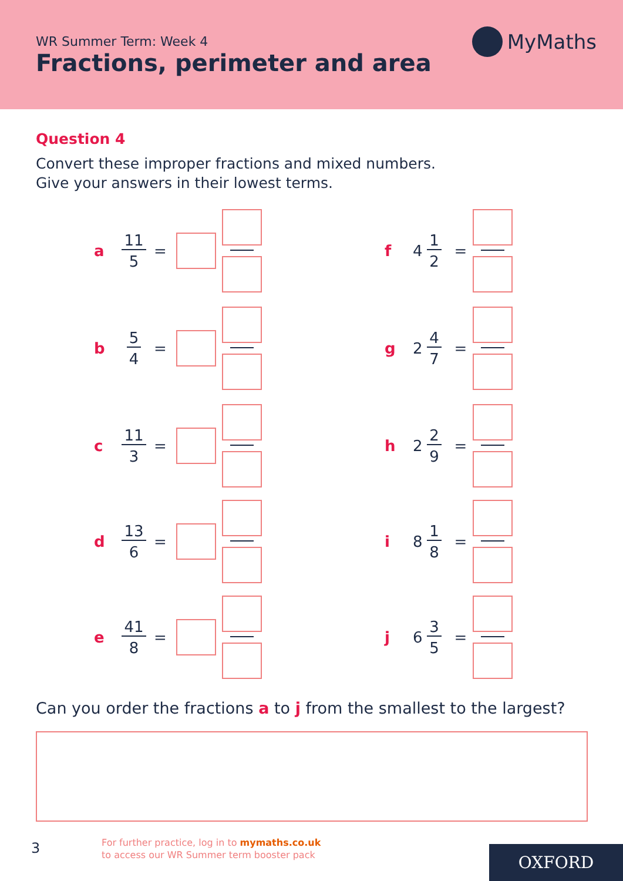WR Summer Term: Week 4
Fractions, perimeter and area
MyMaths
Question 4
Convert these improper fractions and mixed numbers.
Give your answers in their lowest terms.
a 11 5 =
b 5 4 =
c 11 3 =
d 13 6 =
e 41 8 =
f 4 1 2 =
g 2 4 7 =
h 2 2 9 =
i 8 1 8 =
j 6 3 5 =
Can you order the fractions a to j from the smallest to the largest?
3
For further practice, log in to mymaths.co.uk
to access our WR Summer term booster pack
OXFORD